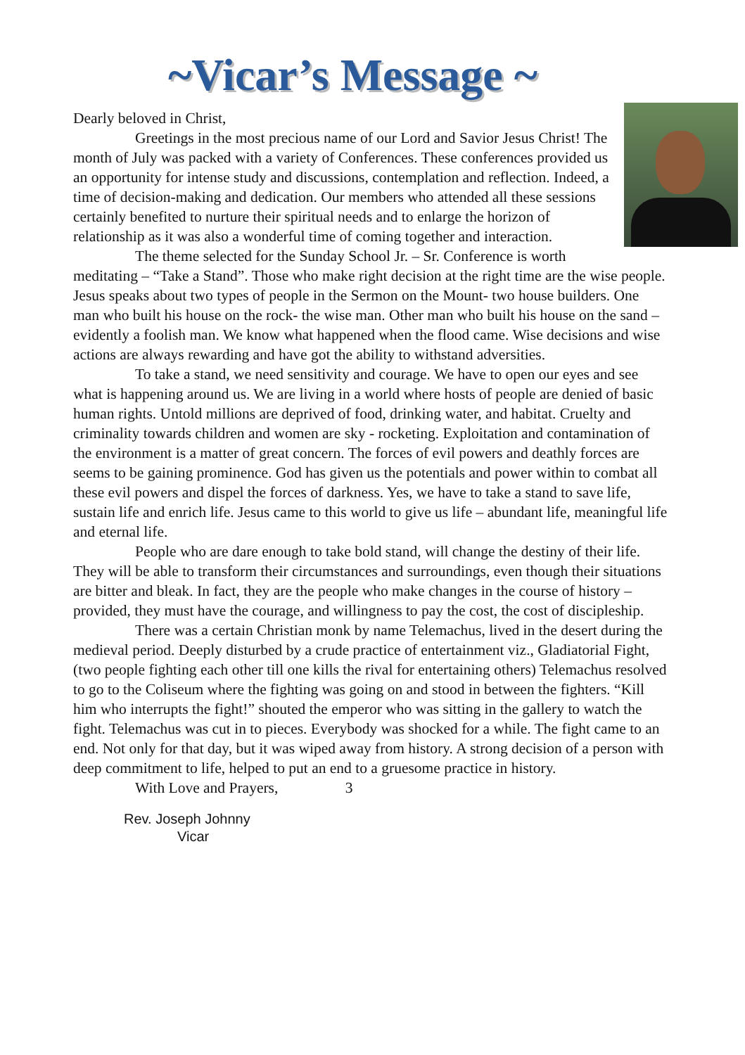~Vicar’s Message ~
Dearly beloved in Christ,
Greetings in the most precious name of our Lord and Savior Jesus Christ! The month of July was packed with a variety of Conferences. These conferences provided us an opportunity for intense study and discussions, contemplation and reflection. Indeed, a time of decision-making and dedication. Our members who attended all these sessions certainly benefited to nurture their spiritual needs and to enlarge the horizon of relationship as it was also a wonderful time of coming together and interaction.
The theme selected for the Sunday School Jr. – Sr. Conference is worth meditating – “Take a Stand”. Those who make right decision at the right time are the wise people. Jesus speaks about two types of people in the Sermon on the Mount- two house builders. One man who built his house on the rock- the wise man. Other man who built his house on the sand – evidently a foolish man. We know what happened when the flood came. Wise decisions and wise actions are always rewarding and have got the ability to withstand adversities.
To take a stand, we need sensitivity and courage. We have to open our eyes and see what is happening around us. We are living in a world where hosts of people are denied of basic human rights. Untold millions are deprived of food, drinking water, and habitat. Cruelty and criminality towards children and women are sky - rocketing. Exploitation and contamination of the environment is a matter of great concern. The forces of evil powers and deathly forces are seems to be gaining prominence. God has given us the potentials and power within to combat all these evil powers and dispel the forces of darkness. Yes, we have to take a stand to save life, sustain life and enrich life. Jesus came to this world to give us life – abundant life, meaningful life and eternal life.
People who are dare enough to take bold stand, will change the destiny of their life. They will be able to transform their circumstances and surroundings, even though their situations are bitter and bleak. In fact, they are the people who make changes in the course of history – provided, they must have the courage, and willingness to pay the cost, the cost of discipleship.
There was a certain Christian monk by name Telemachus, lived in the desert during the medieval period. Deeply disturbed by a crude practice of entertainment viz., Gladiatorial Fight, (two people fighting each other till one kills the rival for entertaining others) Telemachus resolved to go to the Coliseum where the fighting was going on and stood in between the fighters. “Kill him who interrupts the fight!” shouted the emperor who was sitting in the gallery to watch the fight. Telemachus was cut in to pieces. Everybody was shocked for a while. The fight came to an end. Not only for that day, but it was wiped away from history. A strong decision of a person with deep commitment to life, helped to put an end to a gruesome practice in history.
With Love and Prayers, 3
Rev. Joseph Johnny
Vicar